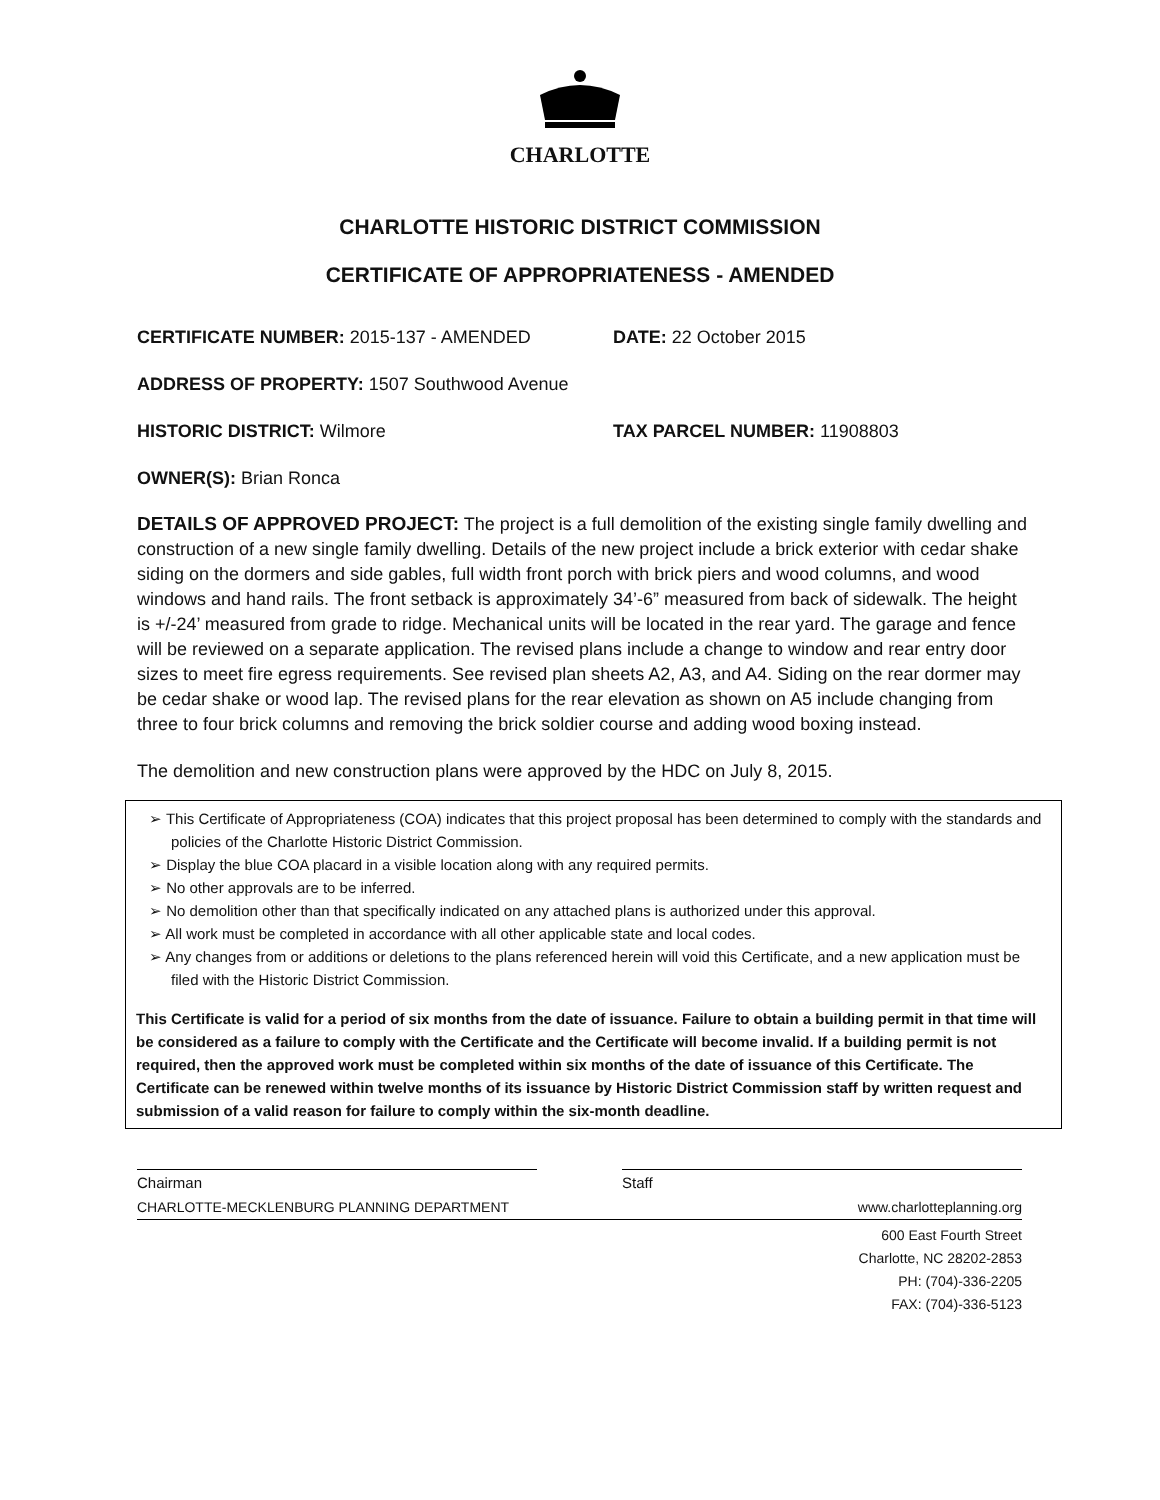CHARLOTTE
CHARLOTTE HISTORIC DISTRICT COMMISSION
CERTIFICATE OF APPROPRIATENESS - AMENDED
CERTIFICATE NUMBER: 2015-137 - AMENDED DATE: 22 October 2015
ADDRESS OF PROPERTY: 1507 Southwood Avenue
HISTORIC DISTRICT: Wilmore TAX PARCEL NUMBER: 11908803
OWNER(S): Brian Ronca
DETAILS OF APPROVED PROJECT: The project is a full demolition of the existing single family dwelling and construction of a new single family dwelling. Details of the new project include a brick exterior with cedar shake siding on the dormers and side gables, full width front porch with brick piers and wood columns, and wood windows and hand rails. The front setback is approximately 34’-6” measured from back of sidewalk. The height is +/-24’ measured from grade to ridge. Mechanical units will be located in the rear yard. The garage and fence will be reviewed on a separate application. The revised plans include a change to window and rear entry door sizes to meet fire egress requirements. See revised plan sheets A2, A3, and A4. Siding on the rear dormer may be cedar shake or wood lap. The revised plans for the rear elevation as shown on A5 include changing from three to four brick columns and removing the brick soldier course and adding wood boxing instead.
The demolition and new construction plans were approved by the HDC on July 8, 2015.
➢ This Certificate of Appropriateness (COA) indicates that this project proposal has been determined to comply with the standards and policies of the Charlotte Historic District Commission.
➢ Display the blue COA placard in a visible location along with any required permits.
➢ No other approvals are to be inferred.
➢ No demolition other than that specifically indicated on any attached plans is authorized under this approval.
➢ All work must be completed in accordance with all other applicable state and local codes.
➢ Any changes from or additions or deletions to the plans referenced herein will void this Certificate, and a new application must be filed with the Historic District Commission.
This Certificate is valid for a period of six months from the date of issuance. Failure to obtain a building permit in that time will be considered as a failure to comply with the Certificate and the Certificate will become invalid. If a building permit is not required, then the approved work must be completed within six months of the date of issuance of this Certificate. The Certificate can be renewed within twelve months of its issuance by Historic District Commission staff by written request and submission of a valid reason for failure to comply within the six-month deadline.
Chairman Staff
CHARLOTTE-MECKLENBURG PLANNING DEPARTMENT www.charlotteplanning.org
600 East Fourth Street
Charlotte, NC 28202-2853
PH: (704)-336-2205
FAX: (704)-336-5123